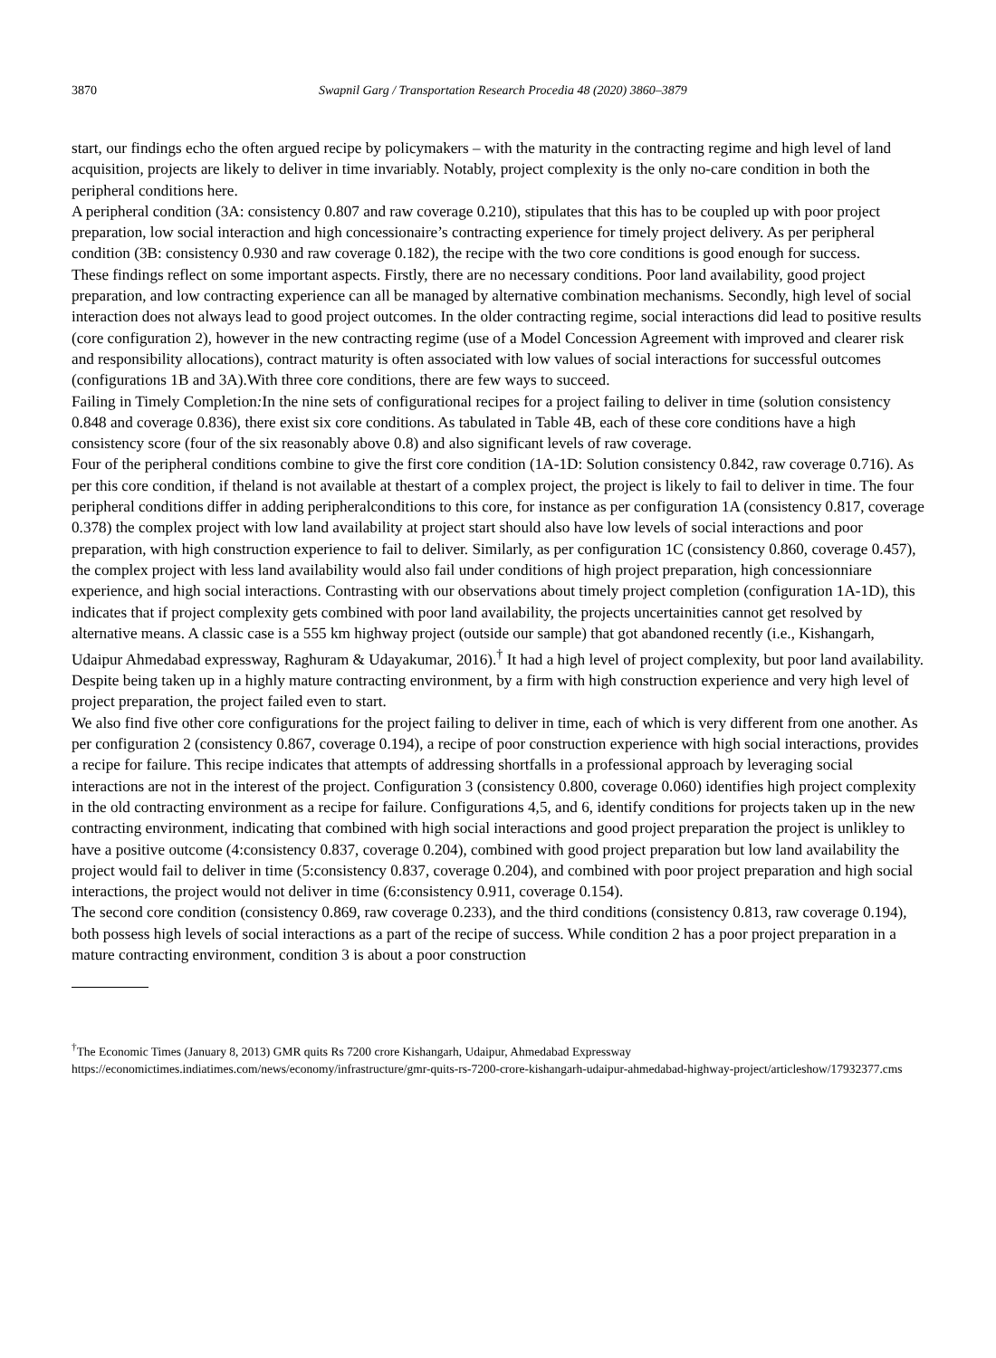3870 Swapnil Garg / Transportation Research Procedia 48 (2020) 3860–3879
start, our findings echo the often argued recipe by policymakers – with the maturity in the contracting regime and high level of land acquisition, projects are likely to deliver in time invariably. Notably, project complexity is the only no-care condition in both the peripheral conditions here.
A peripheral condition (3A: consistency 0.807 and raw coverage 0.210), stipulates that this has to be coupled up with poor project preparation, low social interaction and high concessionaire’s contracting experience for timely project delivery. As per peripheral condition (3B: consistency 0.930 and raw coverage 0.182), the recipe with the two core conditions is good enough for success.
These findings reflect on some important aspects. Firstly, there are no necessary conditions. Poor land availability, good project preparation, and low contracting experience can all be managed by alternative combination mechanisms. Secondly, high level of social interaction does not always lead to good project outcomes. In the older contracting regime, social interactions did lead to positive results (core configuration 2), however in the new contracting regime (use of a Model Concession Agreement with improved and clearer risk and responsibility allocations), contract maturity is often associated with low values of social interactions for successful outcomes (configurations 1B and 3A).With three core conditions, there are few ways to succeed.
Failing in Timely Completion: In the nine sets of configurational recipes for a project failing to deliver in time (solution consistency 0.848 and coverage 0.836), there exist six core conditions. As tabulated in Table 4B, each of these core conditions have a high consistency score (four of the six reasonably above 0.8) and also significant levels of raw coverage.
Four of the peripheral conditions combine to give the first core condition (1A-1D: Solution consistency 0.842, raw coverage 0.716). As per this core condition, if theland is not available at thestart of a complex project, the project is likely to fail to deliver in time. The four peripheral conditions differ in adding peripheralconditions to this core, for instance as per configuration 1A (consistency 0.817, coverage 0.378) the complex project with low land availability at project start should also have low levels of social interactions and poor preparation, with high construction experience to fail to deliver. Similarly, as per configuration 1C (consistency 0.860, coverage 0.457), the complex project with less land availability would also fail under conditions of high project preparation, high concessionniare experience, and high social interactions. Contrasting with our observations about timely project completion (configuration 1A-1D), this indicates that if project complexity gets combined with poor land availability, the projects uncertainities cannot get resolved by alternative means. A classic case is a 555 km highway project (outside our sample) that got abandoned recently (i.e., Kishangarh, Udaipur Ahmedabad expressway, Raghuram & Udayakumar, 2016).<sup>†</sup> It had a high level of project complexity, but poor land availability. Despite being taken up in a highly mature contracting environment, by a firm with high construction experience and very high level of project preparation, the project failed even to start.
We also find five other core configurations for the project failing to deliver in time, each of which is very different from one another. As per configuration 2 (consistency 0.867, coverage 0.194), a recipe of poor construction experience with high social interactions, provides a recipe for failure. This recipe indicates that attempts of addressing shortfalls in a professional approach by leveraging social interactions are not in the interest of the project. Configuration 3 (consistency 0.800, coverage 0.060) identifies high project complexity in the old contracting environment as a recipe for failure. Configurations 4,5, and 6, identify conditions for projects taken up in the new contracting environment, indicating that combined with high social interactions and good project preparation the project is unlikley to have a positive outcome (4:consistency 0.837, coverage 0.204), combined with good project preparation but low land availability the project would fail to deliver in time (5:consistency 0.837, coverage 0.204), and combined with poor project preparation and high social interactions, the project would not deliver in time (6:consistency 0.911, coverage 0.154).
The second core condition (consistency 0.869, raw coverage 0.233), and the third conditions (consistency 0.813, raw coverage 0.194), both possess high levels of social interactions as a part of the recipe of success. While condition 2 has a poor project preparation in a mature contracting environment, condition 3 is about a poor construction
<sup>†</sup> The Economic Times (January 8, 2013) GMR quits Rs 7200 crore Kishangarh, Udaipur, Ahmedabad Expressway
https://economictimes.indiatimes.com/news/economy/infrastructure/gmr-quits-rs-7200-crore-kishangarh-udaipur-ahmedabad-highway-project/articleshow/17932377.cms